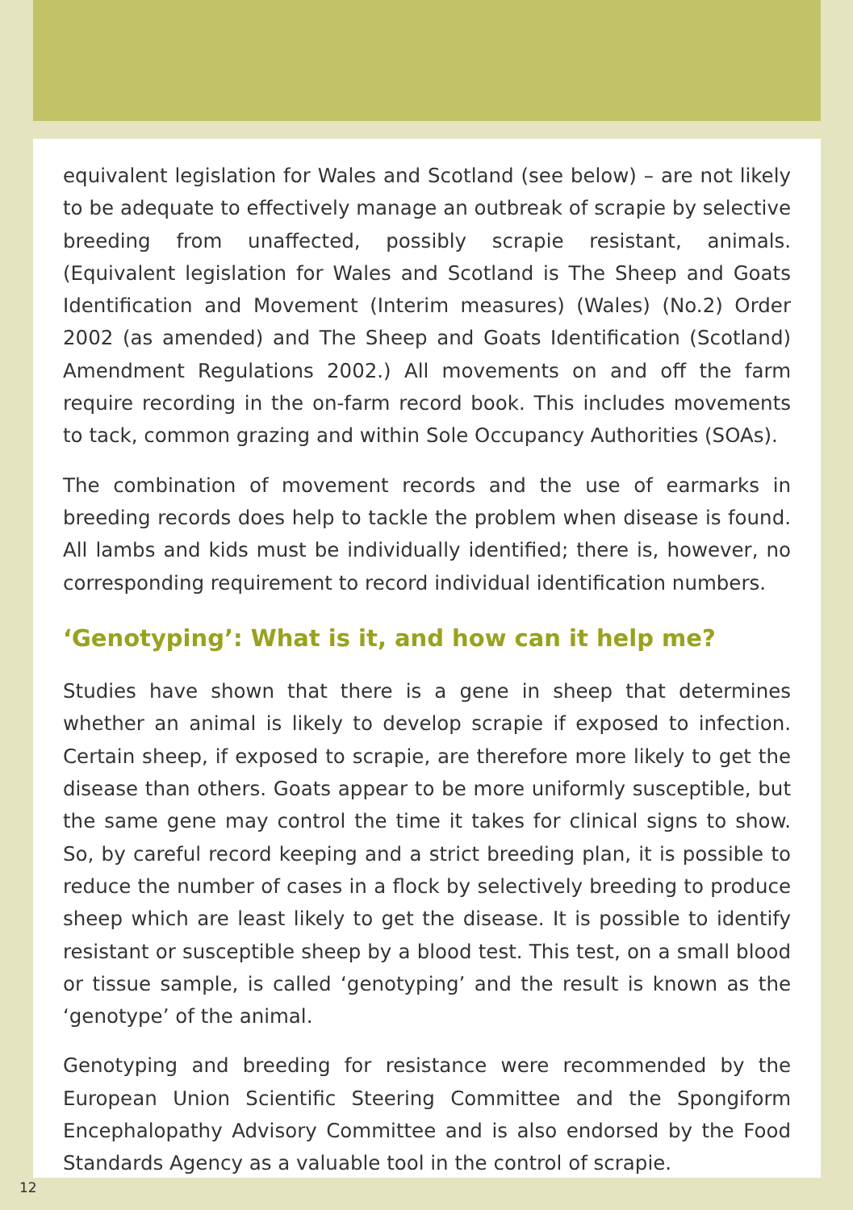equivalent legislation for Wales and Scotland (see below) – are not likely to be adequate to effectively manage an outbreak of scrapie by selective breeding from unaffected, possibly scrapie resistant, animals. (Equivalent legislation for Wales and Scotland is The Sheep and Goats Identification and Movement (Interim measures) (Wales) (No.2) Order 2002 (as amended) and The Sheep and Goats Identification (Scotland) Amendment Regulations 2002.) All movements on and off the farm require recording in the on-farm record book. This includes movements to tack, common grazing and within Sole Occupancy Authorities (SOAs).
The combination of movement records and the use of earmarks in breeding records does help to tackle the problem when disease is found. All lambs and kids must be individually identified; there is, however, no corresponding requirement to record individual identification numbers.
‘Genotyping’: What is it, and how can it help me?
Studies have shown that there is a gene in sheep that determines whether an animal is likely to develop scrapie if exposed to infection. Certain sheep, if exposed to scrapie, are therefore more likely to get the disease than others. Goats appear to be more uniformly susceptible, but the same gene may control the time it takes for clinical signs to show. So, by careful record keeping and a strict breeding plan, it is possible to reduce the number of cases in a flock by selectively breeding to produce sheep which are least likely to get the disease. It is possible to identify resistant or susceptible sheep by a blood test. This test, on a small blood or tissue sample, is called ‘genotyping’ and the result is known as the ‘genotype’ of the animal.
Genotyping and breeding for resistance were recommended by the European Union Scientific Steering Committee and the Spongiform Encephalopathy Advisory Committee and is also endorsed by the Food Standards Agency as a valuable tool in the control of scrapie.
12